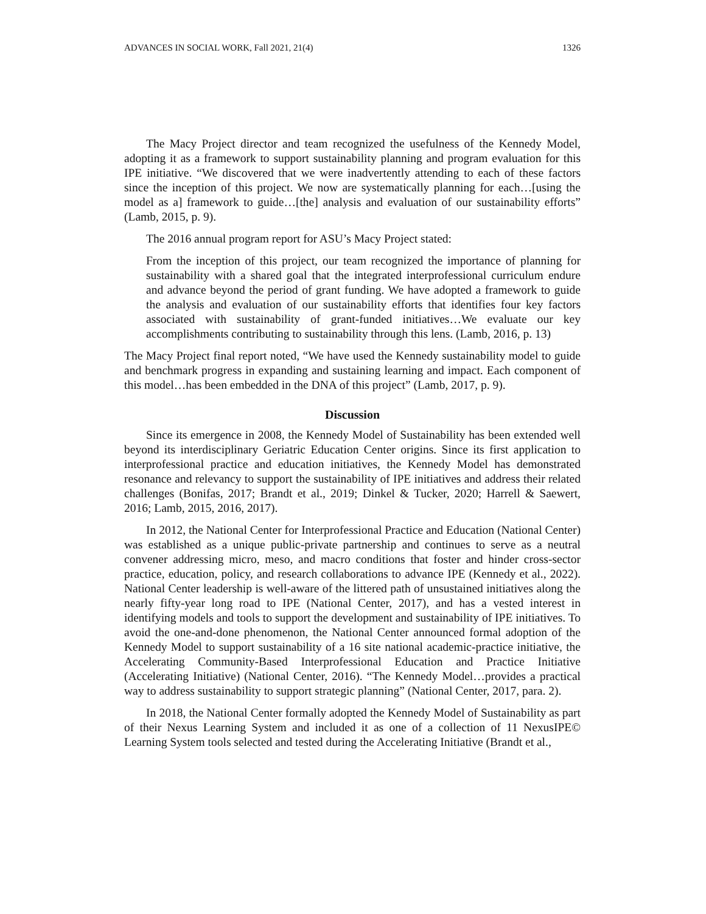ADVANCES IN SOCIAL WORK, Fall 2021, 21(4) 1326
The Macy Project director and team recognized the usefulness of the Kennedy Model, adopting it as a framework to support sustainability planning and program evaluation for this IPE initiative. “We discovered that we were inadvertently attending to each of these factors since the inception of this project. We now are systematically planning for each…[using the model as a] framework to guide…[the] analysis and evaluation of our sustainability efforts” (Lamb, 2015, p. 9).
The 2016 annual program report for ASU’s Macy Project stated:
From the inception of this project, our team recognized the importance of planning for sustainability with a shared goal that the integrated interprofessional curriculum endure and advance beyond the period of grant funding. We have adopted a framework to guide the analysis and evaluation of our sustainability efforts that identifies four key factors associated with sustainability of grant-funded initiatives…We evaluate our key accomplishments contributing to sustainability through this lens. (Lamb, 2016, p. 13)
The Macy Project final report noted, “We have used the Kennedy sustainability model to guide and benchmark progress in expanding and sustaining learning and impact. Each component of this model…has been embedded in the DNA of this project” (Lamb, 2017, p. 9).
Discussion
Since its emergence in 2008, the Kennedy Model of Sustainability has been extended well beyond its interdisciplinary Geriatric Education Center origins. Since its first application to interprofessional practice and education initiatives, the Kennedy Model has demonstrated resonance and relevancy to support the sustainability of IPE initiatives and address their related challenges (Bonifas, 2017; Brandt et al., 2019; Dinkel & Tucker, 2020; Harrell & Saewert, 2016; Lamb, 2015, 2016, 2017).
In 2012, the National Center for Interprofessional Practice and Education (National Center) was established as a unique public-private partnership and continues to serve as a neutral convener addressing micro, meso, and macro conditions that foster and hinder cross-sector practice, education, policy, and research collaborations to advance IPE (Kennedy et al., 2022). National Center leadership is well-aware of the littered path of unsustained initiatives along the nearly fifty-year long road to IPE (National Center, 2017), and has a vested interest in identifying models and tools to support the development and sustainability of IPE initiatives. To avoid the one-and-done phenomenon, the National Center announced formal adoption of the Kennedy Model to support sustainability of a 16 site national academic-practice initiative, the Accelerating Community-Based Interprofessional Education and Practice Initiative (Accelerating Initiative) (National Center, 2016). “The Kennedy Model…provides a practical way to address sustainability to support strategic planning” (National Center, 2017, para. 2).
In 2018, the National Center formally adopted the Kennedy Model of Sustainability as part of their Nexus Learning System and included it as one of a collection of 11 NexusIPE© Learning System tools selected and tested during the Accelerating Initiative (Brandt et al.,